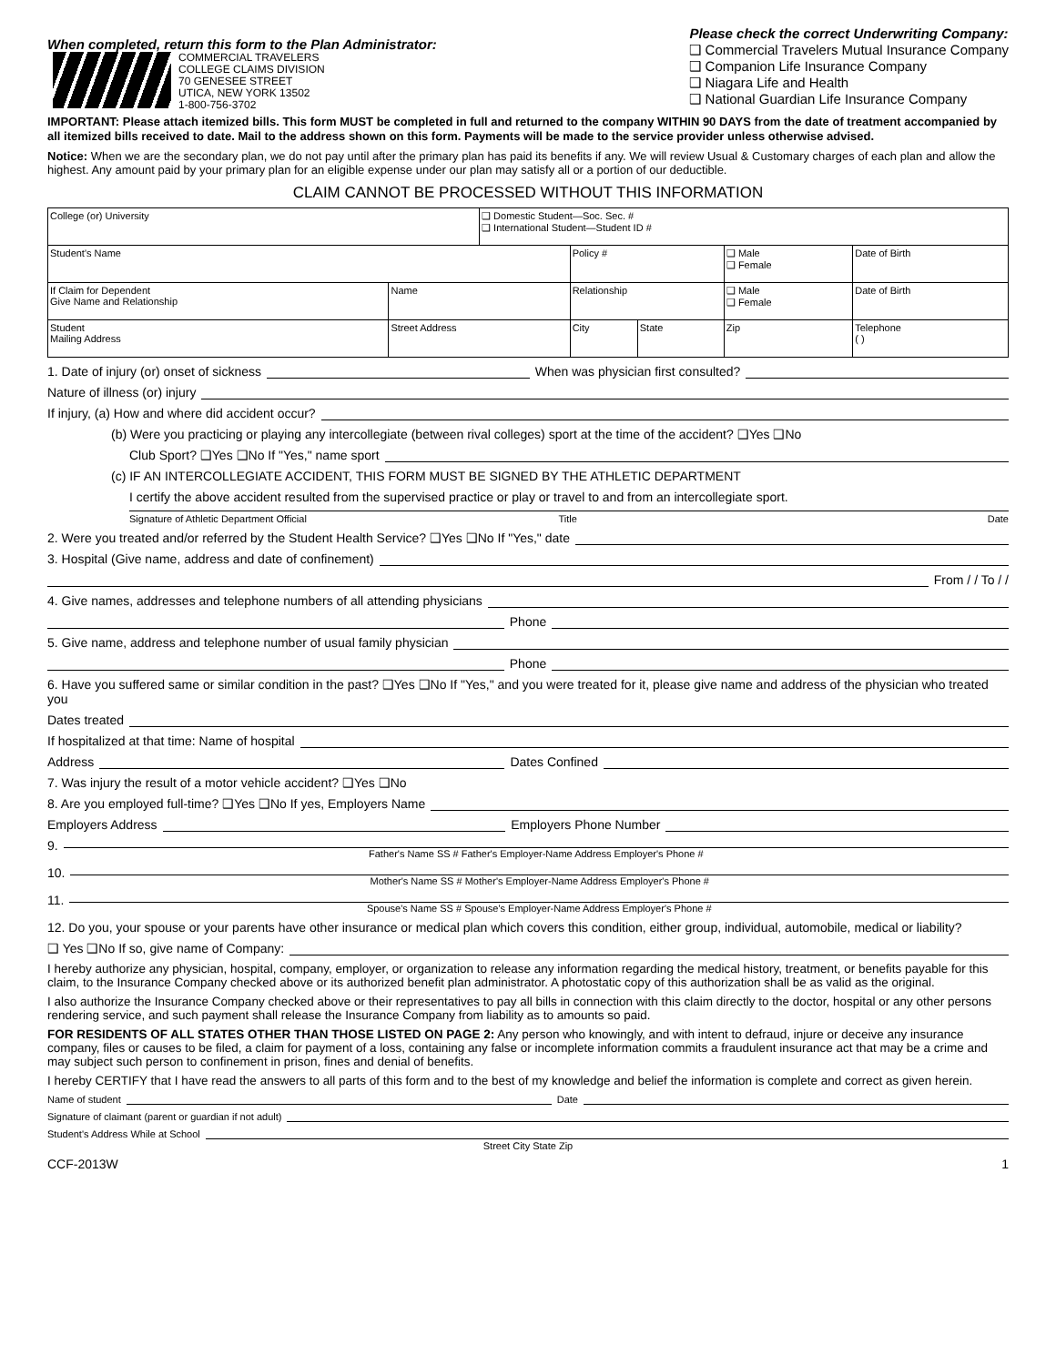When completed, return this form to the Plan Administrator:
COMMERCIAL TRAVELERS
COLLEGE CLAIMS DIVISION
70 GENESEE STREET
UTICA, NEW YORK 13502
1-800-756-3702
Please check the correct Underwriting Company:
❑ Commercial Travelers Mutual Insurance Company
❑ Companion Life Insurance Company
❑ Niagara Life and Health
❑ National Guardian Life Insurance Company
IMPORTANT: Please attach itemized bills. This form MUST be completed in full and returned to the company WITHIN 90 DAYS from the date of treatment accompanied by all itemized bills received to date. Mail to the address shown on this form. Payments will be made to the service provider unless otherwise advised.
Notice: When we are the secondary plan, we do not pay until after the primary plan has paid its benefits if any. We will review Usual & Customary charges of each plan and allow the highest. Any amount paid by your primary plan for an eligible expense under our plan may satisfy all or a portion of our deductible.
CLAIM CANNOT BE PROCESSED WITHOUT THIS INFORMATION
| College (or) University | | ❑ Domestic Student—Soc. Sec. # ❑ International Student—Student ID # | | | | |
| Student's Name | | | Policy # | | ❑ Male ❑ Female | Date of Birth |
| If Claim for Dependent Give Name and Relationship | Name | | Relationship | | ❑ Male ❑ Female | Date of Birth |
| Student Mailing Address | Street Address | | City | State | Zip | Telephone ( ) |
1. Date of injury (or) onset of sickness When was physician first consulted?
Nature of illness (or) injury
If injury, (a) How and where did accident occur?
(b) Were you practicing or playing any intercollegiate (between rival colleges) sport at the time of the accident? ❑Yes ❑No
Club Sport? ❑Yes ❑No If "Yes," name sport
(c) IF AN INTERCOLLEGIATE ACCIDENT, THIS FORM MUST BE SIGNED BY THE ATHLETIC DEPARTMENT
I certify the above accident resulted from the supervised practice or play or travel to and from an intercollegiate sport.
Signature of Athletic Department Official Title Date
2. Were you treated and/or referred by the Student Health Service? ❑Yes ❑No If "Yes," date
3. Hospital (Give name, address and date of confinement)
From / / To / /
4. Give names, addresses and telephone numbers of all attending physicians
Phone
5. Give name, address and telephone number of usual family physician
Phone
6. Have you suffered same or similar condition in the past? ❑Yes ❑No If "Yes," and you were treated for it, please give name and address of the physician who treated you
Dates treated
If hospitalized at that time: Name of hospital
Address Dates Confined
7. Was injury the result of a motor vehicle accident? ❑Yes ❑No
8. Are you employed full-time? ❑Yes ❑No If yes, Employers Name
Employers Address Employers Phone Number
9. Father's Name SS # Father's Employer-Name Address Employer's Phone #
10. Mother's Name SS # Mother's Employer-Name Address Employer's Phone #
11. Spouse's Name SS # Spouse's Employer-Name Address Employer's Phone #
12. Do you, your spouse or your parents have other insurance or medical plan which covers this condition, either group, individual, automobile, medical or liability?
❑ Yes ❑No If so, give name of Company:
I hereby authorize any physician, hospital, company, employer, or organization to release any information regarding the medical history, treatment, or benefits payable for this claim, to the Insurance Company checked above or its authorized benefit plan administrator. A photostatic copy of this authorization shall be as valid as the original.
I also authorize the Insurance Company checked above or their representatives to pay all bills in connection with this claim directly to the doctor, hospital or any other persons rendering service, and such payment shall release the Insurance Company from liability as to amounts so paid.
FOR RESIDENTS OF ALL STATES OTHER THAN THOSE LISTED ON PAGE 2: Any person who knowingly, and with intent to defraud, injure or deceive any insurance company, files or causes to be filed, a claim for payment of a loss, containing any false or incomplete information commits a fraudulent insurance act that may be a crime and may subject such person to confinement in prison, fines and denial of benefits.
I hereby CERTIFY that I have read the answers to all parts of this form and to the best of my knowledge and belief the information is complete and correct as given herein.
Name of student Date
Signature of claimant (parent or guardian if not adult)
Student's Address While at School
Street City State Zip
CCF-2013W 1